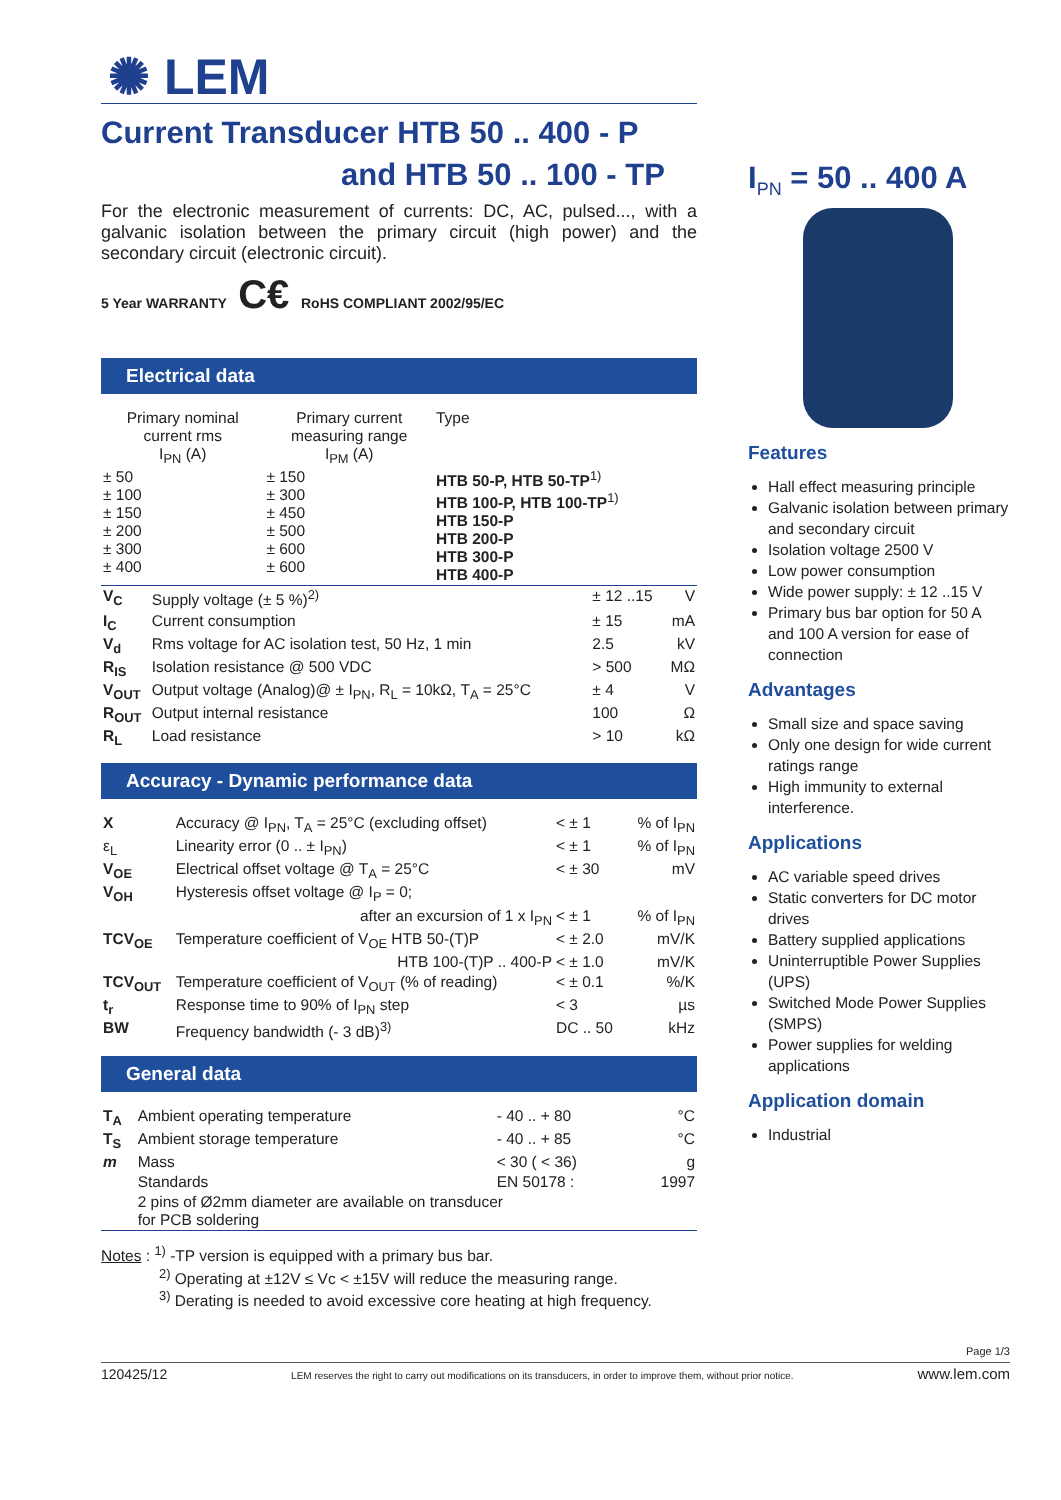✺ LEM
Current Transducer HTB 50 .. 400 - P
and HTB 50 .. 100 - TP
For the electronic measurement of currents: DC, AC, pulsed..., with a galvanic isolation between the primary circuit (high power) and the secondary circuit (electronic circuit).
5 Year WARRANTY C€ RoHS COMPLIANT 2002/95/EC
Electrical data
| Primary nominal current rms I<sub>PN</sub> (A) | Primary current measuring range I<sub>PM</sub> (A) | Type |
| --- | --- | --- |
| ± 50 ± 100 ± 150 ± 200 ± 300 ± 400 | ± 150 ± 300 ± 450 ± 500 ± 600 ± 600 | HTB 50-P, HTB 50-TP<sup>1)</sup> HTB 100-P, HTB 100-TP<sup>1)</sup> HTB 150-P HTB 200-P HTB 300-P HTB 400-P |
| V<sub>C</sub> | Supply voltage (± 5 %)<sup>2)</sup> | ± 12 ..15 | V |
| I<sub>C</sub> | Current consumption | ± 15 | mA |
| V<sub>d</sub> | Rms voltage for AC isolation test, 50 Hz, 1 min | 2.5 | kV |
| R<sub>IS</sub> | Isolation resistance @ 500 VDC | > 500 | MΩ |
| V<sub>OUT</sub> | Output voltage (Analog)@ ± I<sub>PN</sub>, R<sub>L</sub> = 10kΩ, T<sub>A</sub> = 25°C | ± 4 | V |
| R<sub>OUT</sub> | Output internal resistance | 100 | Ω |
| R<sub>L</sub> | Load resistance | > 10 | kΩ |
Accuracy - Dynamic performance data
| X | Accuracy @ I<sub>PN</sub>, T<sub>A</sub> = 25°C (excluding offset) | < ± 1 | % of I<sub>PN</sub> |
| ε<sub>L</sub> | Linearity error (0 .. ± I<sub>PN</sub>) | < ± 1 | % of I<sub>PN</sub> |
| V<sub>OE</sub> | Electrical offset voltage @ T<sub>A</sub> = 25°C | < ± 30 | mV |
| V<sub>OH</sub> | Hysteresis offset voltage @ I<sub>P</sub> = 0; | | |
| | after an excursion of 1 x I<sub>PN</sub> | < ± 1 | % of I<sub>PN</sub> |
| TCV<sub>OE</sub> | Temperature coefficient of V<sub>OE</sub> HTB 50-(T)P | < ± 2.0 | mV/K |
| | HTB 100-(T)P .. 400-P | < ± 1.0 | mV/K |
| TCV<sub>OUT</sub> | Temperature coefficient of V<sub>OUT</sub> (% of reading) | < ± 0.1 | %/K |
| t<sub>r</sub> | Response time to 90% of I<sub>PN</sub> step | < 3 | µs |
| BW | Frequency bandwidth (- 3 dB)<sup>3)</sup> | DC .. 50 | kHz |
General data
| T<sub>A</sub> | Ambient operating temperature | - 40 .. + 80 | °C |
| T<sub>S</sub> | Ambient storage temperature | - 40 .. + 85 | °C |
| m | Mass | < 30 ( < 36) | g |
| | Standards | EN 50178 : | 1997 |
| | 2 pins of Ø2mm diameter are available on transducer for PCB soldering | | |
Notes : <sup>1)</sup> -TP version is equipped with a primary bus bar.
<sup>2)</sup> Operating at ±12V ≤ Vc < ±15V will reduce the measuring range.
<sup>3)</sup> Derating is needed to avoid excessive core heating at high frequency.
I<sub>PN</sub> = 50 .. 400 A
Features
Hall effect measuring principle
Galvanic isolation between primary and secondary circuit
Isolation voltage 2500 V
Low power consumption
Wide power supply: ± 12 ..15 V
Primary bus bar option for 50 A and 100 A version for ease of connection
Advantages
Small size and space saving
Only one design for wide current ratings range
High immunity to external interference.
Applications
AC variable speed drives
Static converters for DC motor drives
Battery supplied applications
Uninterruptible Power Supplies (UPS)
Switched Mode Power Supplies (SMPS)
Power supplies for welding applications
Application domain
Industrial
Page 1/3
120425/12 LEM reserves the right to carry out modifications on its transducers, in order to improve them, without prior notice. www.lem.com